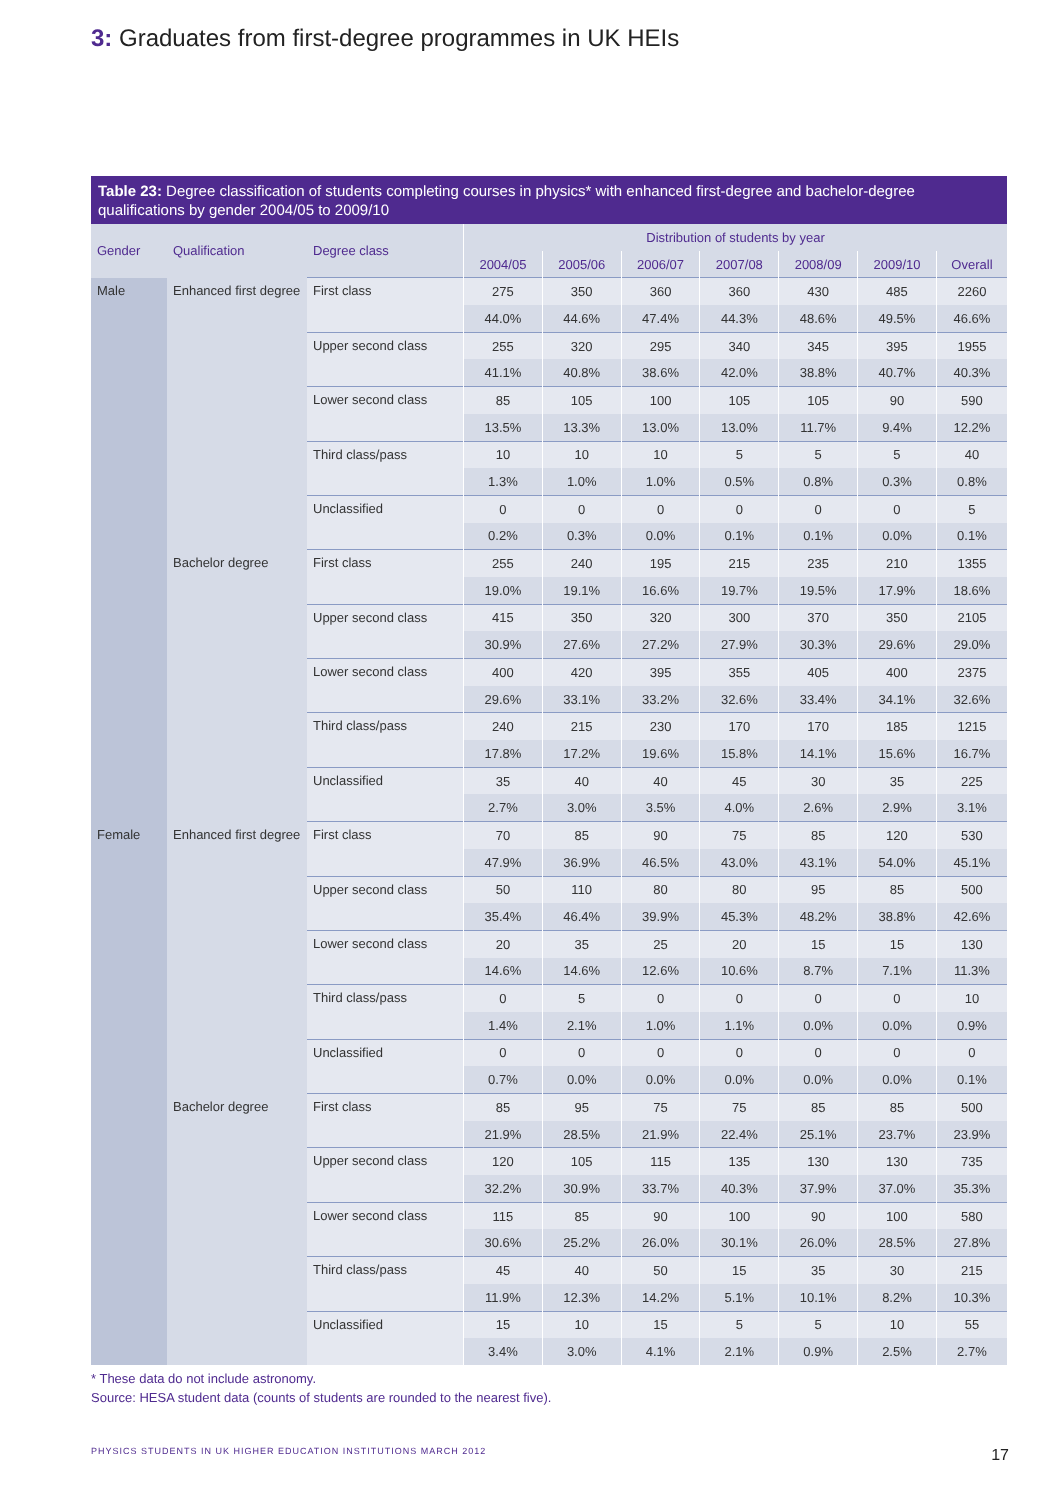3: Graduates from first-degree programmes in UK HEIs
Table 23: Degree classification of students completing courses in physics* with enhanced first-degree and bachelor-degree qualifications by gender 2004/05 to 2009/10
| Gender | Qualification | Degree class | Distribution of students by year | | | | | | |
| --- | --- | --- | --- | --- | --- | --- | --- | --- | --- |
| | | | 2004/05 | 2005/06 | 2006/07 | 2007/08 | 2008/09 | 2009/10 | Overall |
| Male | Enhanced first degree | First class | 275 | 350 | 360 | 360 | 430 | 485 | 2260 |
| | | | 44.0% | 44.6% | 47.4% | 44.3% | 48.6% | 49.5% | 46.6% |
| | | Upper second class | 255 | 320 | 295 | 340 | 345 | 395 | 1955 |
| | | | 41.1% | 40.8% | 38.6% | 42.0% | 38.8% | 40.7% | 40.3% |
| | | Lower second class | 85 | 105 | 100 | 105 | 105 | 90 | 590 |
| | | | 13.5% | 13.3% | 13.0% | 13.0% | 11.7% | 9.4% | 12.2% |
| | | Third class/pass | 10 | 10 | 10 | 5 | 5 | 5 | 40 |
| | | | 1.3% | 1.0% | 1.0% | 0.5% | 0.8% | 0.3% | 0.8% |
| | | Unclassified | 0 | 0 | 0 | 0 | 0 | 0 | 5 |
| | | | 0.2% | 0.3% | 0.0% | 0.1% | 0.1% | 0.0% | 0.1% |
| | Bachelor degree | First class | 255 | 240 | 195 | 215 | 235 | 210 | 1355 |
| | | | 19.0% | 19.1% | 16.6% | 19.7% | 19.5% | 17.9% | 18.6% |
| | | Upper second class | 415 | 350 | 320 | 300 | 370 | 350 | 2105 |
| | | | 30.9% | 27.6% | 27.2% | 27.9% | 30.3% | 29.6% | 29.0% |
| | | Lower second class | 400 | 420 | 395 | 355 | 405 | 400 | 2375 |
| | | | 29.6% | 33.1% | 33.2% | 32.6% | 33.4% | 34.1% | 32.6% |
| | | Third class/pass | 240 | 215 | 230 | 170 | 170 | 185 | 1215 |
| | | | 17.8% | 17.2% | 19.6% | 15.8% | 14.1% | 15.6% | 16.7% |
| | | Unclassified | 35 | 40 | 40 | 45 | 30 | 35 | 225 |
| | | | 2.7% | 3.0% | 3.5% | 4.0% | 2.6% | 2.9% | 3.1% |
| Female | Enhanced first degree | First class | 70 | 85 | 90 | 75 | 85 | 120 | 530 |
| | | | 47.9% | 36.9% | 46.5% | 43.0% | 43.1% | 54.0% | 45.1% |
| | | Upper second class | 50 | 110 | 80 | 80 | 95 | 85 | 500 |
| | | | 35.4% | 46.4% | 39.9% | 45.3% | 48.2% | 38.8% | 42.6% |
| | | Lower second class | 20 | 35 | 25 | 20 | 15 | 15 | 130 |
| | | | 14.6% | 14.6% | 12.6% | 10.6% | 8.7% | 7.1% | 11.3% |
| | | Third class/pass | 0 | 5 | 0 | 0 | 0 | 0 | 10 |
| | | | 1.4% | 2.1% | 1.0% | 1.1% | 0.0% | 0.0% | 0.9% |
| | | Unclassified | 0 | 0 | 0 | 0 | 0 | 0 | 0 |
| | | | 0.7% | 0.0% | 0.0% | 0.0% | 0.0% | 0.0% | 0.1% |
| | Bachelor degree | First class | 85 | 95 | 75 | 75 | 85 | 85 | 500 |
| | | | 21.9% | 28.5% | 21.9% | 22.4% | 25.1% | 23.7% | 23.9% |
| | | Upper second class | 120 | 105 | 115 | 135 | 130 | 130 | 735 |
| | | | 32.2% | 30.9% | 33.7% | 40.3% | 37.9% | 37.0% | 35.3% |
| | | Lower second class | 115 | 85 | 90 | 100 | 90 | 100 | 580 |
| | | | 30.6% | 25.2% | 26.0% | 30.1% | 26.0% | 28.5% | 27.8% |
| | | Third class/pass | 45 | 40 | 50 | 15 | 35 | 30 | 215 |
| | | | 11.9% | 12.3% | 14.2% | 5.1% | 10.1% | 8.2% | 10.3% |
| | | Unclassified | 15 | 10 | 15 | 5 | 5 | 10 | 55 |
| | | | 3.4% | 3.0% | 4.1% | 2.1% | 0.9% | 2.5% | 2.7% |
* These data do not include astronomy.
Source: HESA student data (counts of students are rounded to the nearest five).
PHYSICS STUDENTS IN UK HIGHER EDUCATION INSTITUTIONS MARCH 2012 17